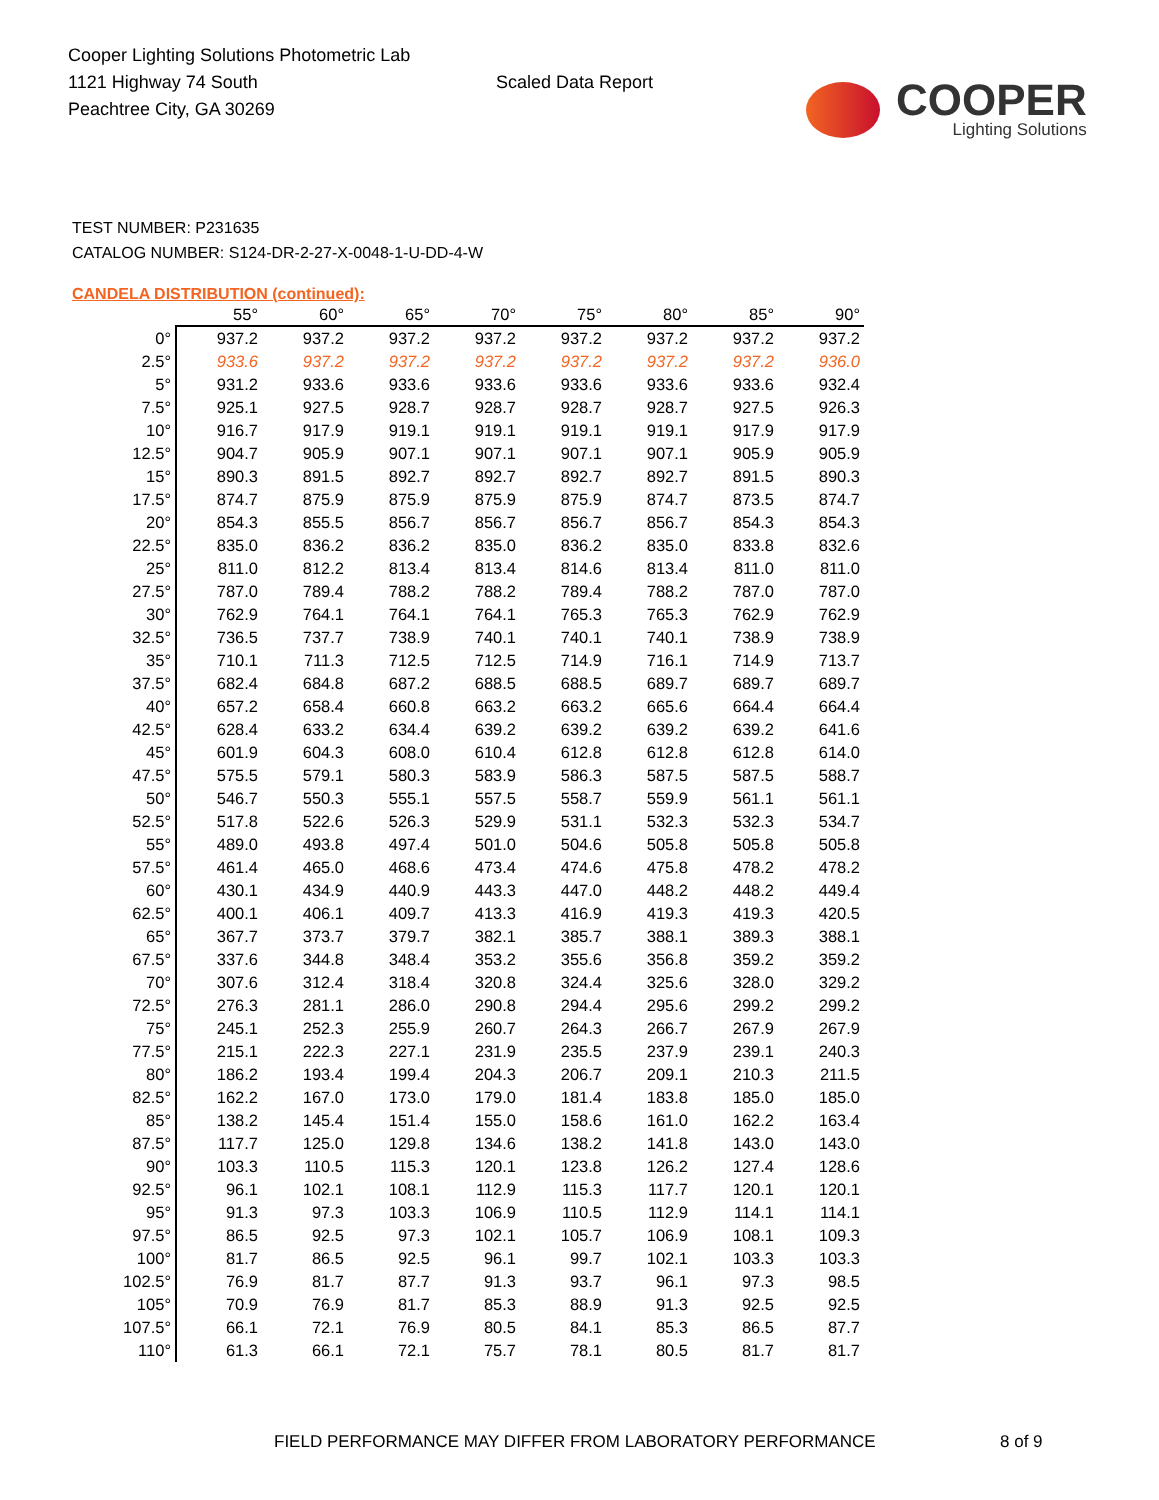Cooper Lighting Solutions Photometric Lab
1121 Highway 74 South
Peachtree City, GA 30269
Scaled Data Report
COOPER
Lighting Solutions
TEST NUMBER: P231635
CATALOG NUMBER: S124-DR-2-27-X-0048-1-U-DD-4-W
CANDELA DISTRIBUTION (continued):
| | 55° | 60° | 65° | 70° | 75° | 80° | 85° | 90° |
| --- | --- | --- | --- | --- | --- | --- | --- | --- |
| 0° | 937.2 | 937.2 | 937.2 | 937.2 | 937.2 | 937.2 | 937.2 | 937.2 |
| 2.5° | 933.6 | 937.2 | 937.2 | 937.2 | 937.2 | 937.2 | 937.2 | 936.0 |
| 5° | 931.2 | 933.6 | 933.6 | 933.6 | 933.6 | 933.6 | 933.6 | 932.4 |
| 7.5° | 925.1 | 927.5 | 928.7 | 928.7 | 928.7 | 928.7 | 927.5 | 926.3 |
| 10° | 916.7 | 917.9 | 919.1 | 919.1 | 919.1 | 919.1 | 917.9 | 917.9 |
| 12.5° | 904.7 | 905.9 | 907.1 | 907.1 | 907.1 | 907.1 | 905.9 | 905.9 |
| 15° | 890.3 | 891.5 | 892.7 | 892.7 | 892.7 | 892.7 | 891.5 | 890.3 |
| 17.5° | 874.7 | 875.9 | 875.9 | 875.9 | 875.9 | 874.7 | 873.5 | 874.7 |
| 20° | 854.3 | 855.5 | 856.7 | 856.7 | 856.7 | 856.7 | 854.3 | 854.3 |
| 22.5° | 835.0 | 836.2 | 836.2 | 835.0 | 836.2 | 835.0 | 833.8 | 832.6 |
| 25° | 811.0 | 812.2 | 813.4 | 813.4 | 814.6 | 813.4 | 811.0 | 811.0 |
| 27.5° | 787.0 | 789.4 | 788.2 | 788.2 | 789.4 | 788.2 | 787.0 | 787.0 |
| 30° | 762.9 | 764.1 | 764.1 | 764.1 | 765.3 | 765.3 | 762.9 | 762.9 |
| 32.5° | 736.5 | 737.7 | 738.9 | 740.1 | 740.1 | 740.1 | 738.9 | 738.9 |
| 35° | 710.1 | 711.3 | 712.5 | 712.5 | 714.9 | 716.1 | 714.9 | 713.7 |
| 37.5° | 682.4 | 684.8 | 687.2 | 688.5 | 688.5 | 689.7 | 689.7 | 689.7 |
| 40° | 657.2 | 658.4 | 660.8 | 663.2 | 663.2 | 665.6 | 664.4 | 664.4 |
| 42.5° | 628.4 | 633.2 | 634.4 | 639.2 | 639.2 | 639.2 | 639.2 | 641.6 |
| 45° | 601.9 | 604.3 | 608.0 | 610.4 | 612.8 | 612.8 | 612.8 | 614.0 |
| 47.5° | 575.5 | 579.1 | 580.3 | 583.9 | 586.3 | 587.5 | 587.5 | 588.7 |
| 50° | 546.7 | 550.3 | 555.1 | 557.5 | 558.7 | 559.9 | 561.1 | 561.1 |
| 52.5° | 517.8 | 522.6 | 526.3 | 529.9 | 531.1 | 532.3 | 532.3 | 534.7 |
| 55° | 489.0 | 493.8 | 497.4 | 501.0 | 504.6 | 505.8 | 505.8 | 505.8 |
| 57.5° | 461.4 | 465.0 | 468.6 | 473.4 | 474.6 | 475.8 | 478.2 | 478.2 |
| 60° | 430.1 | 434.9 | 440.9 | 443.3 | 447.0 | 448.2 | 448.2 | 449.4 |
| 62.5° | 400.1 | 406.1 | 409.7 | 413.3 | 416.9 | 419.3 | 419.3 | 420.5 |
| 65° | 367.7 | 373.7 | 379.7 | 382.1 | 385.7 | 388.1 | 389.3 | 388.1 |
| 67.5° | 337.6 | 344.8 | 348.4 | 353.2 | 355.6 | 356.8 | 359.2 | 359.2 |
| 70° | 307.6 | 312.4 | 318.4 | 320.8 | 324.4 | 325.6 | 328.0 | 329.2 |
| 72.5° | 276.3 | 281.1 | 286.0 | 290.8 | 294.4 | 295.6 | 299.2 | 299.2 |
| 75° | 245.1 | 252.3 | 255.9 | 260.7 | 264.3 | 266.7 | 267.9 | 267.9 |
| 77.5° | 215.1 | 222.3 | 227.1 | 231.9 | 235.5 | 237.9 | 239.1 | 240.3 |
| 80° | 186.2 | 193.4 | 199.4 | 204.3 | 206.7 | 209.1 | 210.3 | 211.5 |
| 82.5° | 162.2 | 167.0 | 173.0 | 179.0 | 181.4 | 183.8 | 185.0 | 185.0 |
| 85° | 138.2 | 145.4 | 151.4 | 155.0 | 158.6 | 161.0 | 162.2 | 163.4 |
| 87.5° | 117.7 | 125.0 | 129.8 | 134.6 | 138.2 | 141.8 | 143.0 | 143.0 |
| 90° | 103.3 | 110.5 | 115.3 | 120.1 | 123.8 | 126.2 | 127.4 | 128.6 |
| 92.5° | 96.1 | 102.1 | 108.1 | 112.9 | 115.3 | 117.7 | 120.1 | 120.1 |
| 95° | 91.3 | 97.3 | 103.3 | 106.9 | 110.5 | 112.9 | 114.1 | 114.1 |
| 97.5° | 86.5 | 92.5 | 97.3 | 102.1 | 105.7 | 106.9 | 108.1 | 109.3 |
| 100° | 81.7 | 86.5 | 92.5 | 96.1 | 99.7 | 102.1 | 103.3 | 103.3 |
| 102.5° | 76.9 | 81.7 | 87.7 | 91.3 | 93.7 | 96.1 | 97.3 | 98.5 |
| 105° | 70.9 | 76.9 | 81.7 | 85.3 | 88.9 | 91.3 | 92.5 | 92.5 |
| 107.5° | 66.1 | 72.1 | 76.9 | 80.5 | 84.1 | 85.3 | 86.5 | 87.7 |
| 110° | 61.3 | 66.1 | 72.1 | 75.7 | 78.1 | 80.5 | 81.7 | 81.7 |
FIELD PERFORMANCE MAY DIFFER FROM LABORATORY PERFORMANCE 8 of 9